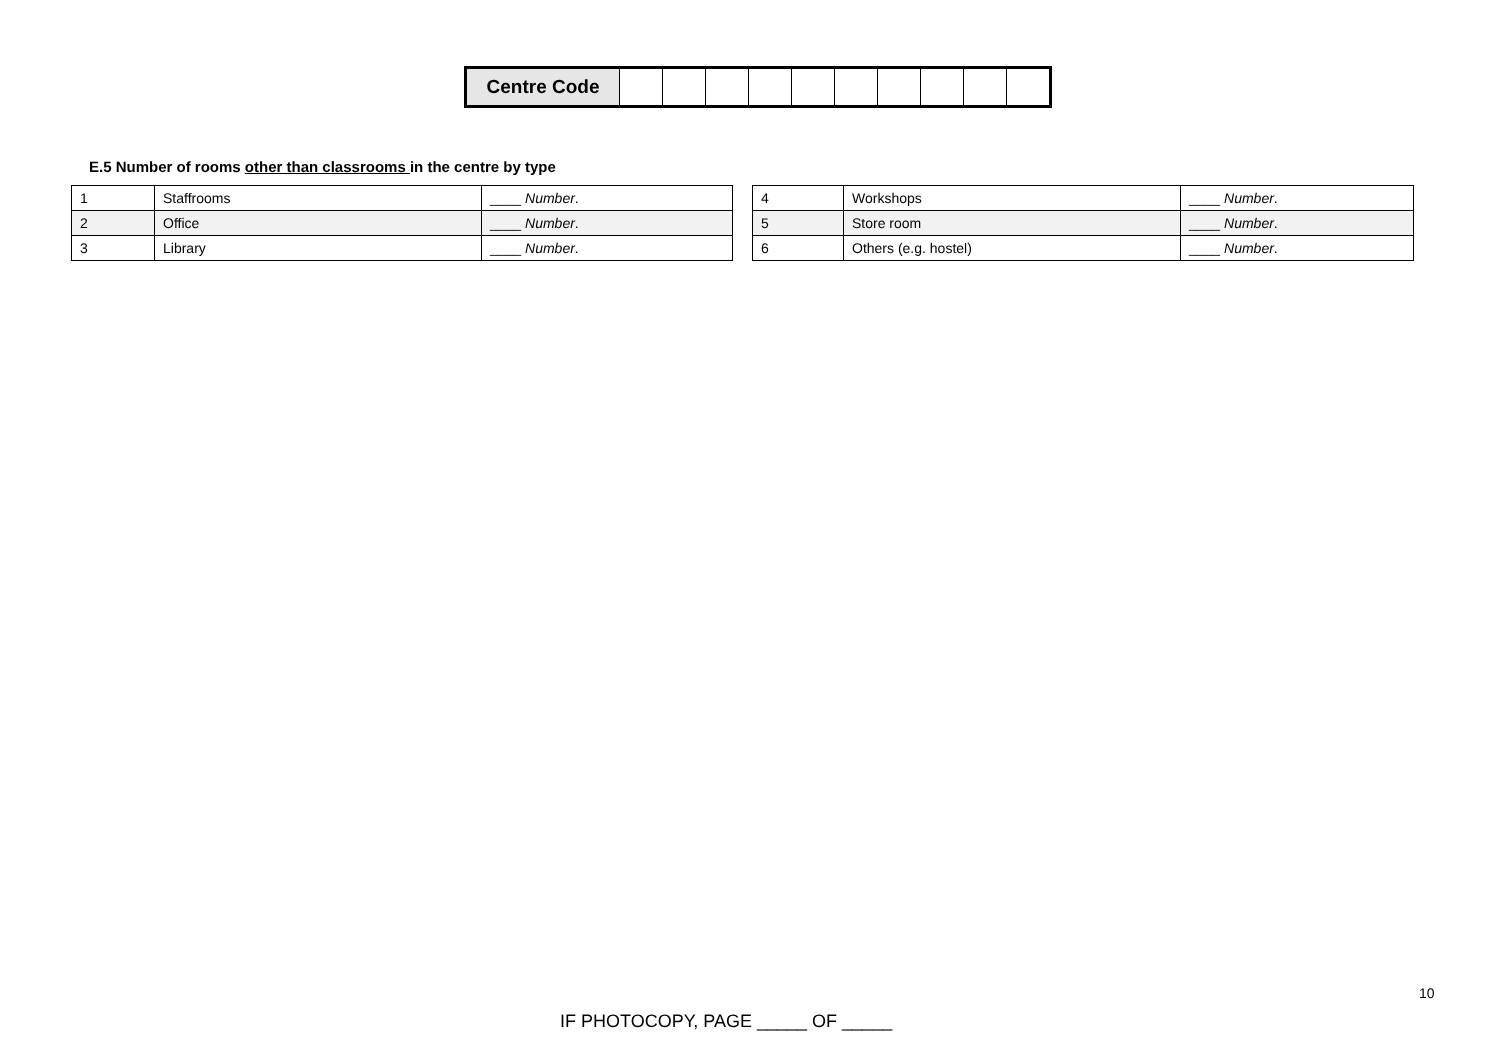| Centre Code | | | | | | | | | | |
E.5 Number of rooms other than classrooms in the centre by type
| 1 | Staffrooms | ____ Number . |
| 2 | Office | ____ Number . |
| 3 | Library | ____ Number . |
| 4 | Workshops | ____ Number . |
| 5 | Store room | ____ Number . |
| 6 | Others (e.g. hostel) | ____ Number . |
10
IF PHOTOCOPY, PAGE _____ OF _____